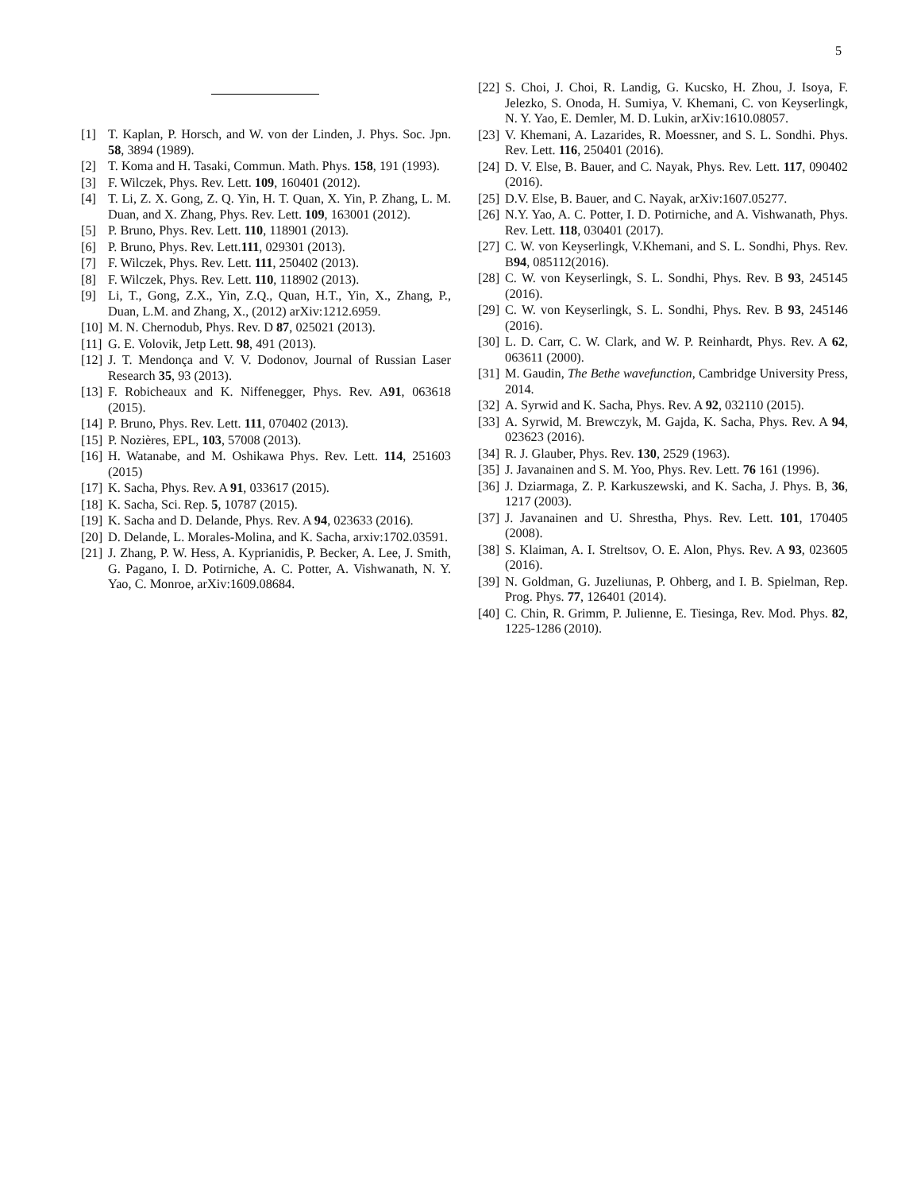5
[1] T. Kaplan, P. Horsch, and W. von der Linden, J. Phys. Soc. Jpn. 58, 3894 (1989).
[2] T. Koma and H. Tasaki, Commun. Math. Phys. 158, 191 (1993).
[3] F. Wilczek, Phys. Rev. Lett. 109, 160401 (2012).
[4] T. Li, Z. X. Gong, Z. Q. Yin, H. T. Quan, X. Yin, P. Zhang, L. M. Duan, and X. Zhang, Phys. Rev. Lett. 109, 163001 (2012).
[5] P. Bruno, Phys. Rev. Lett. 110, 118901 (2013).
[6] P. Bruno, Phys. Rev. Lett.111, 029301 (2013).
[7] F. Wilczek, Phys. Rev. Lett. 111, 250402 (2013).
[8] F. Wilczek, Phys. Rev. Lett. 110, 118902 (2013).
[9] Li, T., Gong, Z.X., Yin, Z.Q., Quan, H.T., Yin, X., Zhang, P., Duan, L.M. and Zhang, X., (2012) arXiv:1212.6959.
[10] M. N. Chernodub, Phys. Rev. D 87, 025021 (2013).
[11] G. E. Volovik, Jetp Lett. 98, 491 (2013).
[12] J. T. Mendonça and V. V. Dodonov, Journal of Russian Laser Research 35, 93 (2013).
[13] F. Robicheaux and K. Niffenegger, Phys. Rev. A91, 063618 (2015).
[14] P. Bruno, Phys. Rev. Lett. 111, 070402 (2013).
[15] P. Nozières, EPL, 103, 57008 (2013).
[16] H. Watanabe, and M. Oshikawa Phys. Rev. Lett. 114, 251603 (2015)
[17] K. Sacha, Phys. Rev. A 91, 033617 (2015).
[18] K. Sacha, Sci. Rep. 5, 10787 (2015).
[19] K. Sacha and D. Delande, Phys. Rev. A 94, 023633 (2016).
[20] D. Delande, L. Morales-Molina, and K. Sacha, arxiv:1702.03591.
[21] J. Zhang, P. W. Hess, A. Kyprianidis, P. Becker, A. Lee, J. Smith, G. Pagano, I. D. Potirniche, A. C. Potter, A. Vishwanath, N. Y. Yao, C. Monroe, arXiv:1609.08684.
[22] S. Choi, J. Choi, R. Landig, G. Kucsko, H. Zhou, J. Isoya, F. Jelezko, S. Onoda, H. Sumiya, V. Khemani, C. von Keyserlingk, N. Y. Yao, E. Demler, M. D. Lukin, arXiv:1610.08057.
[23] V. Khemani, A. Lazarides, R. Moessner, and S. L. Sondhi. Phys. Rev. Lett. 116, 250401 (2016).
[24] D. V. Else, B. Bauer, and C. Nayak, Phys. Rev. Lett. 117, 090402 (2016).
[25] D.V. Else, B. Bauer, and C. Nayak, arXiv:1607.05277.
[26] N.Y. Yao, A. C. Potter, I. D. Potirniche, and A. Vishwanath, Phys. Rev. Lett. 118, 030401 (2017).
[27] C. W. von Keyserlingk, V.Khemani, and S. L. Sondhi, Phys. Rev. B94, 085112(2016).
[28] C. W. von Keyserlingk, S. L. Sondhi, Phys. Rev. B 93, 245145 (2016).
[29] C. W. von Keyserlingk, S. L. Sondhi, Phys. Rev. B 93, 245146 (2016).
[30] L. D. Carr, C. W. Clark, and W. P. Reinhardt, Phys. Rev. A 62, 063611 (2000).
[31] M. Gaudin, The Bethe wavefunction, Cambridge University Press, 2014.
[32] A. Syrwid and K. Sacha, Phys. Rev. A 92, 032110 (2015).
[33] A. Syrwid, M. Brewczyk, M. Gajda, K. Sacha, Phys. Rev. A 94, 023623 (2016).
[34] R. J. Glauber, Phys. Rev. 130, 2529 (1963).
[35] J. Javanainen and S. M. Yoo, Phys. Rev. Lett. 76 161 (1996).
[36] J. Dziarmaga, Z. P. Karkuszewski, and K. Sacha, J. Phys. B, 36, 1217 (2003).
[37] J. Javanainen and U. Shrestha, Phys. Rev. Lett. 101, 170405 (2008).
[38] S. Klaiman, A. I. Streltsov, O. E. Alon, Phys. Rev. A 93, 023605 (2016).
[39] N. Goldman, G. Juzeliunas, P. Ohberg, and I. B. Spielman, Rep. Prog. Phys. 77, 126401 (2014).
[40] C. Chin, R. Grimm, P. Julienne, E. Tiesinga, Rev. Mod. Phys. 82, 1225-1286 (2010).